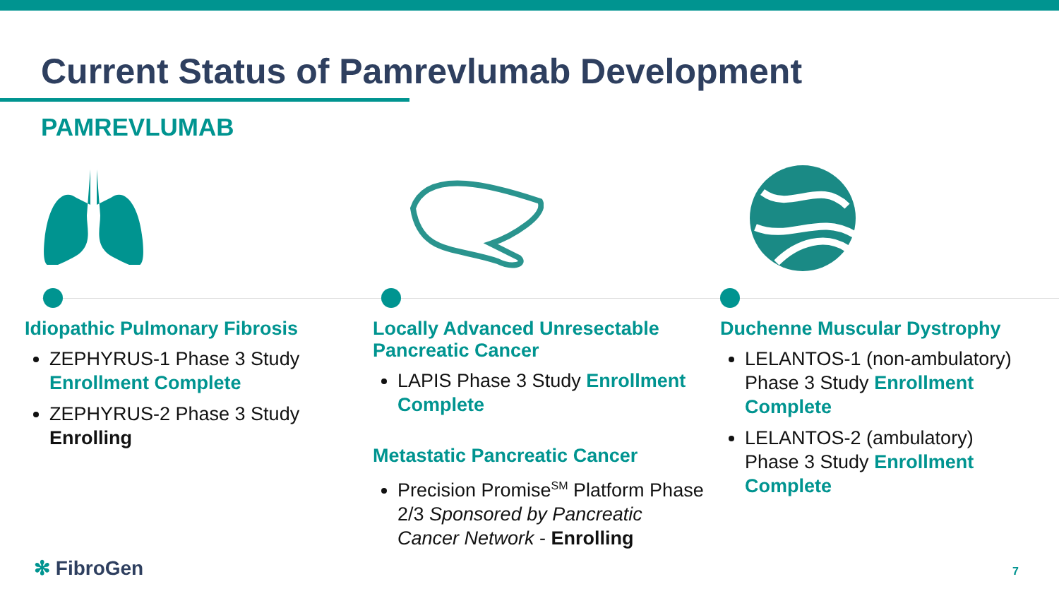Current Status of Pamrevlumab Development
PAMREVLUMAB
Idiopathic Pulmonary Fibrosis
ZEPHYRUS-1 Phase 3 Study Enrollment Complete
ZEPHYRUS-2 Phase 3 Study Enrolling
Locally Advanced Unresectable Pancreatic Cancer
LAPIS Phase 3 Study Enrollment Complete
Metastatic Pancreatic Cancer
Precision Promise<sup>SM</sup> Platform Phase 2/3 Sponsored by Pancreatic Cancer Network - Enrolling
Duchenne Muscular Dystrophy
LELANTOS-1 (non-ambulatory) Phase 3 Study Enrollment Complete
LELANTOS-2 (ambulatory) Phase 3 Study Enrollment Complete
✻ FibroGen 7